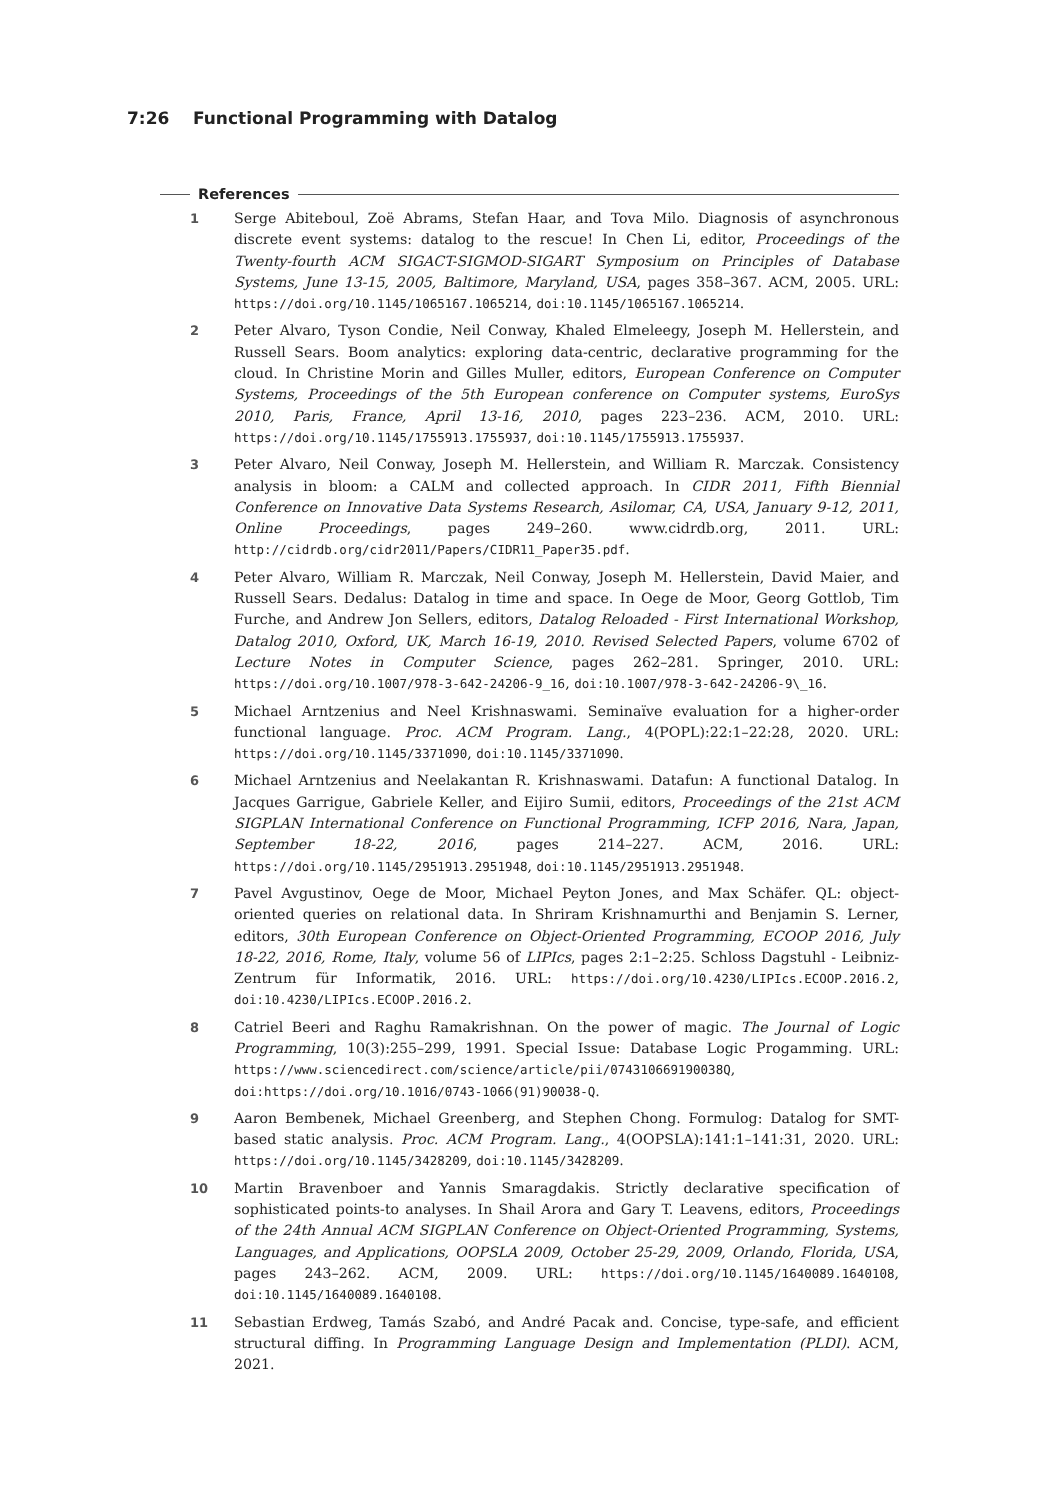7:26 Functional Programming with Datalog
References
1 Serge Abiteboul, Zoë Abrams, Stefan Haar, and Tova Milo. Diagnosis of asynchronous discrete event systems: datalog to the rescue! In Chen Li, editor, Proceedings of the Twenty-fourth ACM SIGACT-SIGMOD-SIGART Symposium on Principles of Database Systems, June 13-15, 2005, Baltimore, Maryland, USA, pages 358–367. ACM, 2005. URL: https://doi.org/10.1145/1065167.1065214, doi:10.1145/1065167.1065214.
2 Peter Alvaro, Tyson Condie, Neil Conway, Khaled Elmeleegy, Joseph M. Hellerstein, and Russell Sears. Boom analytics: exploring data-centric, declarative programming for the cloud. In Christine Morin and Gilles Muller, editors, European Conference on Computer Systems, Proceedings of the 5th European conference on Computer systems, EuroSys 2010, Paris, France, April 13-16, 2010, pages 223–236. ACM, 2010. URL: https://doi.org/10.1145/1755913.1755937, doi:10.1145/1755913.1755937.
3 Peter Alvaro, Neil Conway, Joseph M. Hellerstein, and William R. Marczak. Consistency analysis in bloom: a CALM and collected approach. In CIDR 2011, Fifth Biennial Conference on Innovative Data Systems Research, Asilomar, CA, USA, January 9-12, 2011, Online Proceedings, pages 249–260. www.cidrdb.org, 2011. URL: http://cidrdb.org/cidr2011/Papers/CIDR11_Paper35.pdf.
4 Peter Alvaro, William R. Marczak, Neil Conway, Joseph M. Hellerstein, David Maier, and Russell Sears. Dedalus: Datalog in time and space. In Oege de Moor, Georg Gottlob, Tim Furche, and Andrew Jon Sellers, editors, Datalog Reloaded - First International Workshop, Datalog 2010, Oxford, UK, March 16-19, 2010. Revised Selected Papers, volume 6702 of Lecture Notes in Computer Science, pages 262–281. Springer, 2010. URL: https://doi.org/10.1007/978-3-642-24206-9_16, doi:10.1007/978-3-642-24206-9\_16.
5 Michael Arntzenius and Neel Krishnaswami. Seminaïve evaluation for a higher-order functional language. Proc. ACM Program. Lang., 4(POPL):22:1–22:28, 2020. URL: https://doi.org/10.1145/3371090, doi:10.1145/3371090.
6 Michael Arntzenius and Neelakantan R. Krishnaswami. Datafun: A functional Datalog. In Jacques Garrigue, Gabriele Keller, and Eijiro Sumii, editors, Proceedings of the 21st ACM SIGPLAN International Conference on Functional Programming, ICFP 2016, Nara, Japan, September 18-22, 2016, pages 214–227. ACM, 2016. URL: https://doi.org/10.1145/2951913.2951948, doi:10.1145/2951913.2951948.
7 Pavel Avgustinov, Oege de Moor, Michael Peyton Jones, and Max Schäfer. QL: object-oriented queries on relational data. In Shriram Krishnamurthi and Benjamin S. Lerner, editors, 30th European Conference on Object-Oriented Programming, ECOOP 2016, July 18-22, 2016, Rome, Italy, volume 56 of LIPIcs, pages 2:1–2:25. Schloss Dagstuhl - Leibniz-Zentrum für Informatik, 2016. URL: https://doi.org/10.4230/LIPIcs.ECOOP.2016.2, doi:10.4230/LIPIcs.ECOOP.2016.2.
8 Catriel Beeri and Raghu Ramakrishnan. On the power of magic. The Journal of Logic Programming, 10(3):255–299, 1991. Special Issue: Database Logic Progamming. URL: https://www.sciencedirect.com/science/article/pii/074310669190038Q, doi:https://doi.org/10.1016/0743-1066(91)90038-Q.
9 Aaron Bembenek, Michael Greenberg, and Stephen Chong. Formulog: Datalog for SMT-based static analysis. Proc. ACM Program. Lang., 4(OOPSLA):141:1–141:31, 2020. URL: https://doi.org/10.1145/3428209, doi:10.1145/3428209.
10 Martin Bravenboer and Yannis Smaragdakis. Strictly declarative specification of sophisticated points-to analyses. In Shail Arora and Gary T. Leavens, editors, Proceedings of the 24th Annual ACM SIGPLAN Conference on Object-Oriented Programming, Systems, Languages, and Applications, OOPSLA 2009, October 25-29, 2009, Orlando, Florida, USA, pages 243–262. ACM, 2009. URL: https://doi.org/10.1145/1640089.1640108, doi:10.1145/1640089.1640108.
11 Sebastian Erdweg, Tamás Szabó, and André Pacak and. Concise, type-safe, and efficient structural diffing. In Programming Language Design and Implementation (PLDI). ACM, 2021.